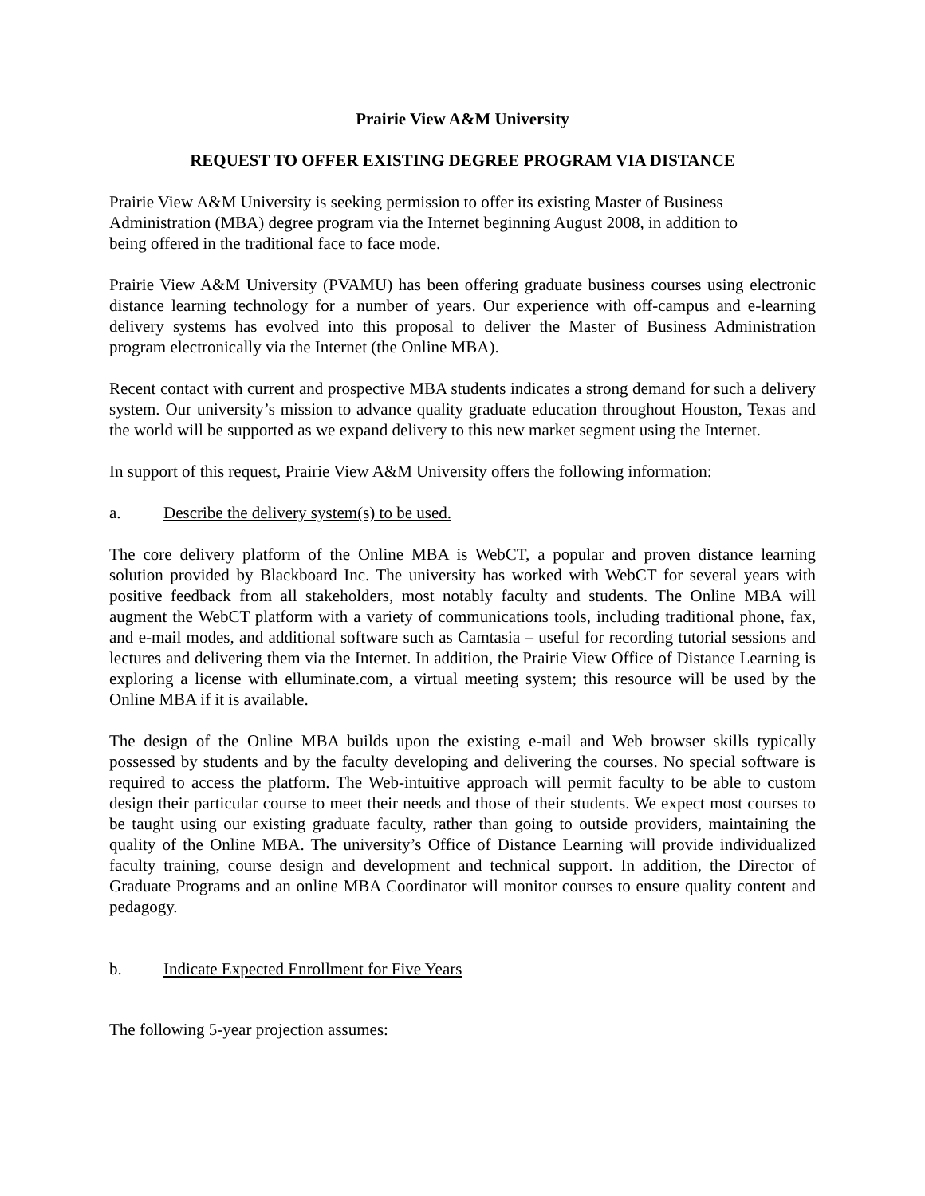Prairie View A&M University
REQUEST TO OFFER EXISTING DEGREE PROGRAM VIA DISTANCE
Prairie View A&M University is seeking permission to offer its existing Master of Business
Administration (MBA) degree program via the Internet beginning August 2008, in addition to
being offered in the traditional face to face mode.
Prairie View A&M University (PVAMU) has been offering graduate business courses using electronic distance learning technology for a number of years. Our experience with off-campus and e-learning delivery systems has evolved into this proposal to deliver the Master of Business Administration program electronically via the Internet (the Online MBA).
Recent contact with current and prospective MBA students indicates a strong demand for such a delivery system. Our university’s mission to advance quality graduate education throughout Houston, Texas and the world will be supported as we expand delivery to this new market segment using the Internet.
In support of this request, Prairie View A&M University offers the following information:
a. Describe the delivery system(s) to be used.
The core delivery platform of the Online MBA is WebCT, a popular and proven distance learning solution provided by Blackboard Inc. The university has worked with WebCT for several years with positive feedback from all stakeholders, most notably faculty and students. The Online MBA will augment the WebCT platform with a variety of communications tools, including traditional phone, fax, and e-mail modes, and additional software such as Camtasia – useful for recording tutorial sessions and lectures and delivering them via the Internet. In addition, the Prairie View Office of Distance Learning is exploring a license with elluminate.com, a virtual meeting system; this resource will be used by the Online MBA if it is available.
The design of the Online MBA builds upon the existing e-mail and Web browser skills typically possessed by students and by the faculty developing and delivering the courses. No special software is required to access the platform. The Web-intuitive approach will permit faculty to be able to custom design their particular course to meet their needs and those of their students. We expect most courses to be taught using our existing graduate faculty, rather than going to outside providers, maintaining the quality of the Online MBA. The university’s Office of Distance Learning will provide individualized faculty training, course design and development and technical support. In addition, the Director of Graduate Programs and an online MBA Coordinator will monitor courses to ensure quality content and pedagogy.
b. Indicate Expected Enrollment for Five Years
The following 5-year projection assumes: